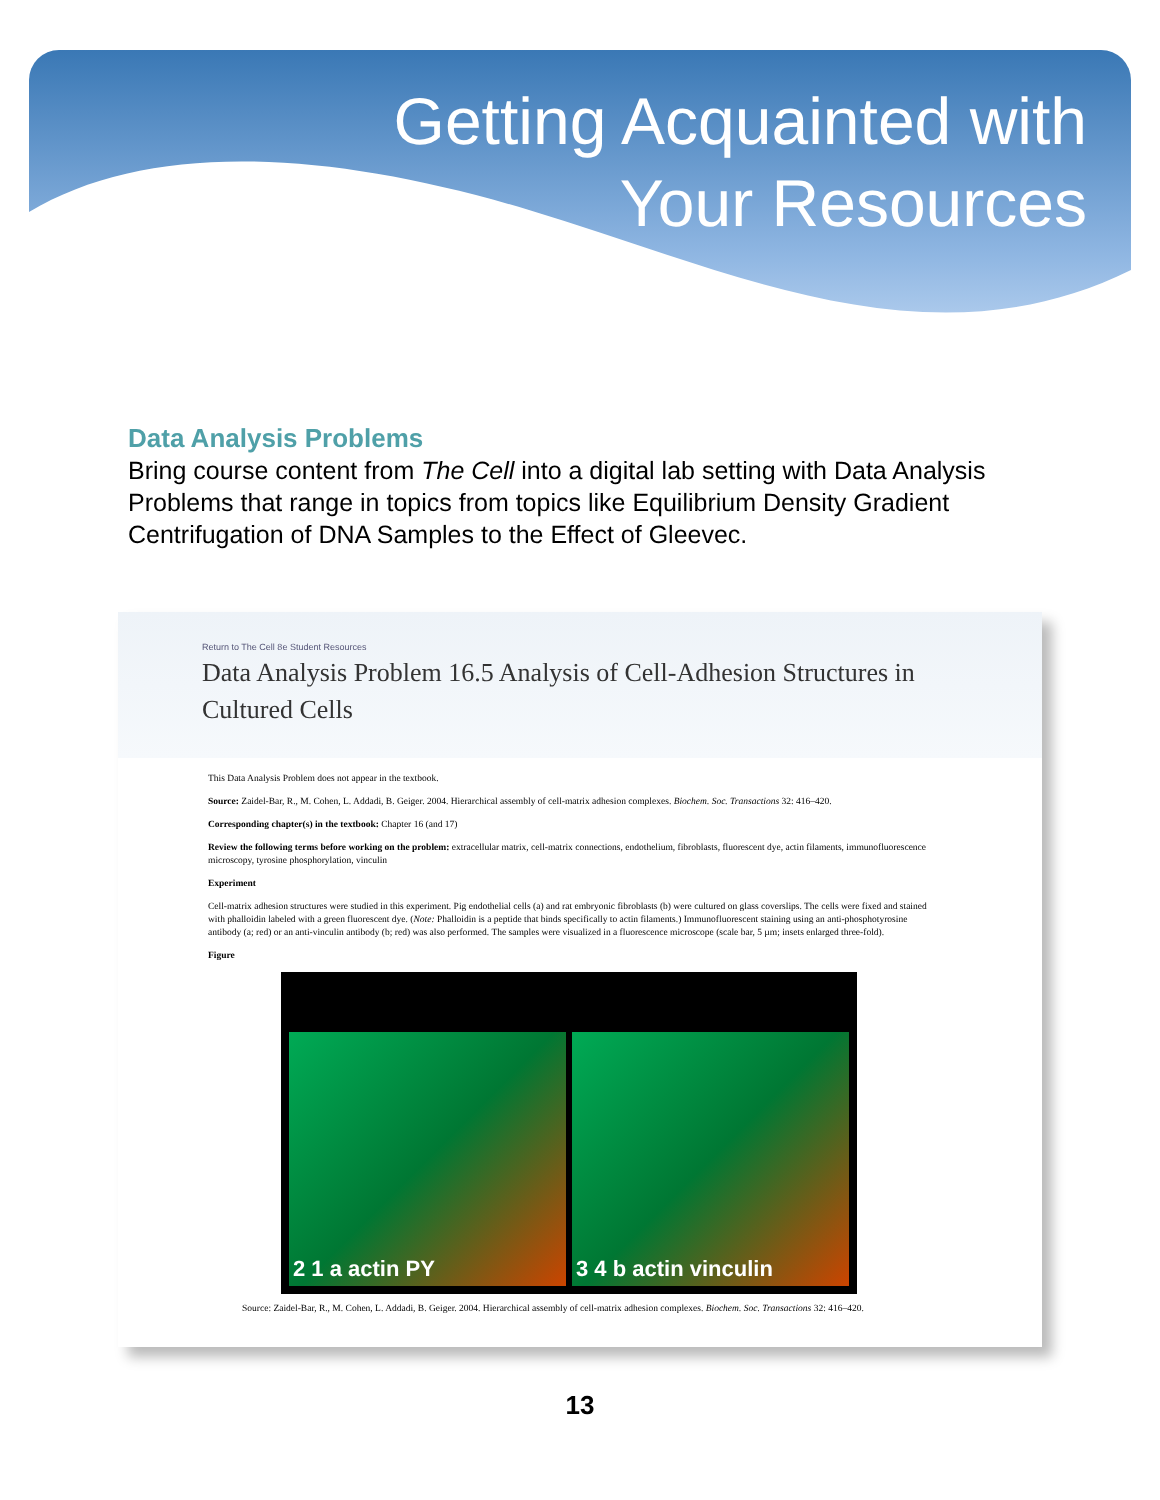Getting Acquainted with
Your Resources
Data Analysis Problems
Bring course content from The Cell into a digital lab setting with Data Analysis Problems that range in topics from topics like Equilibrium Density Gradient Centrifugation of DNA Samples to the Effect of Gleevec.
Return to The Cell 8e Student Resources
Data Analysis Problem 16.5 Analysis of Cell-Adhesion Structures in Cultured Cells
This Data Analysis Problem does not appear in the textbook.
Source: Zaidel-Bar, R., M. Cohen, L. Addadi, B. Geiger. 2004. Hierarchical assembly of cell-matrix adhesion complexes. Biochem. Soc. Transactions 32: 416–420.
Corresponding chapter(s) in the textbook: Chapter 16 (and 17)
Review the following terms before working on the problem: extracellular matrix, cell-matrix connections, endothelium, fibroblasts, fluorescent dye, actin filaments, immunofluorescence microscopy, tyrosine phosphorylation, vinculin
Experiment
Cell-matrix adhesion structures were studied in this experiment. Pig endothelial cells (a) and rat embryonic fibroblasts (b) were cultured on glass coverslips. The cells were fixed and stained with phalloidin labeled with a green fluorescent dye. (Note: Phalloidin is a peptide that binds specifically to actin filaments.) Immunofluorescent staining using an anti-phosphotyrosine antibody (a; red) or an anti-vinculin antibody (b; red) was also performed. The samples were visualized in a fluorescence microscope (scale bar, 5 µm; insets enlarged three-fold).
Figure
2 1 a actin PY 3 4 b actin vinculin
Source: Zaidel-Bar, R., M. Cohen, L. Addadi, B. Geiger. 2004. Hierarchical assembly of cell-matrix adhesion complexes. Biochem. Soc. Transactions 32: 416–420.
13